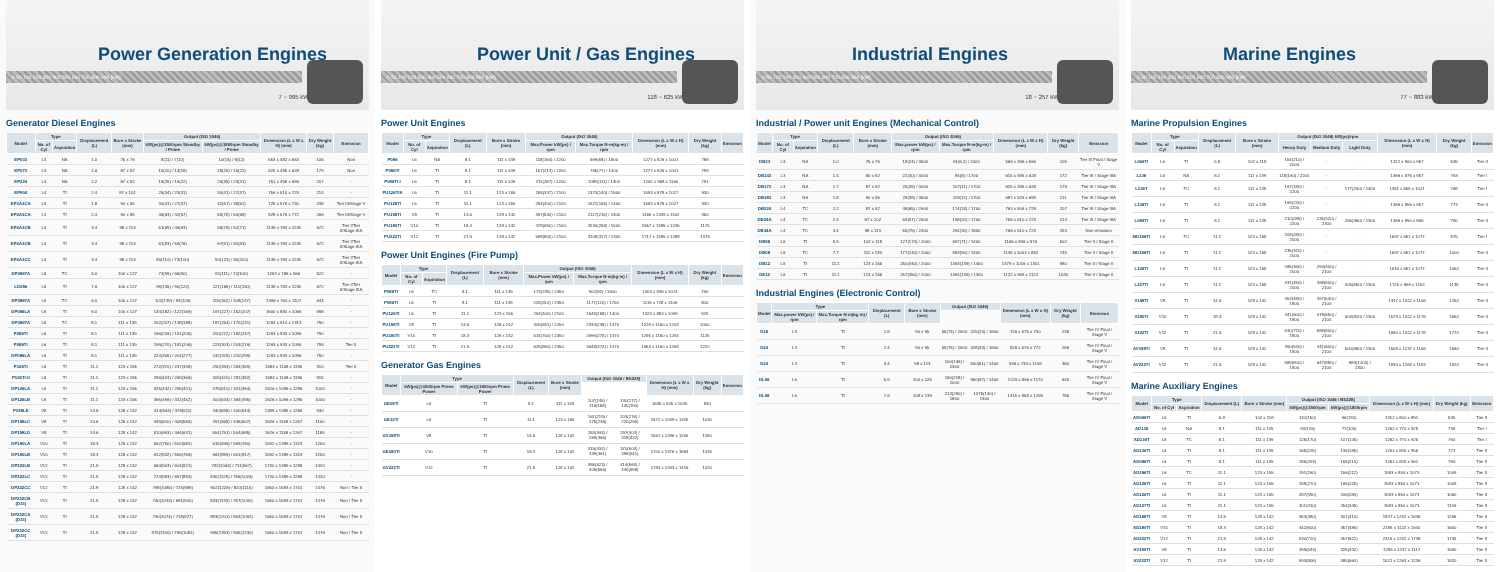Power Generation Engines
0 50 100 200 300 400 500 600 700 800 900 [kW]
7 ~ 995 kW
Generator Diesel Engines
| Model | Type | | Displacement (L) | Bore x Stroke (mm) | Output (ISO 3046) | | Dimension (L x W x H) (mm) | Dry Weight (kg) | Emission |
| --- | --- | --- | --- | --- | --- | --- | --- | --- | --- |
| | No. of Cyl | Aspiration | | | kW(ps)@1500rpm Standby / Prime | kW(ps)@1800rpm Standby / Prime | | | |
| EP033 | L3 | NA | 1.0 | 75 x 76 | 8(11) / 7(10) | 10(14) / 9(12) | 553 x 482 x 553 | 105 | Non |
| EP073 | L3 | NA | 1.6 | 87 x 92 | 15(20) / 14(18) | 18(25) / 16(22) | 625 x 495 x 628 | 179 | Non |
| EP224 | L4 | NA | 2.2 | 87 x 92 | 18(25) / 16(22) | 26(35) / 23(31) | 751 x 495 x 686 | 207 | - |
| EP504 | L4 | TI | 2.4 | 87 x 102 | 25(34) / 23(31) | 30(41) / 27(37) | 756 x 510 x 723 | 214 | - |
| EP3A1CA | L3 | TI | 1.8 | 90 x 95 | 30(41) / 27(37) | 42(57) / 38(52) | 728 x 576 x 730 | 238 | Tier III/Stage V |
| EP4A1CA | L4 | TI | 2.4 | 90 x 95 | 46(63) / 42(57) | 55(75) / 50(68) | 828 x 576 x 772 | 266 | Tier III/Stage V |
| EP4A1CB | L4 | TI | 3.4 | 98 x 113 | 51(69) / 46(63) | 58(79) / 52(71) | 1139 x 783 x 1135 | 672 | Tier I/Tier II/Stage IIIA |
| EP4A1CB | L4 | TI | 3.4 | 98 x 113 | 61(83) / 56(76) | 67(91) / 61(83) | 1139 x 783 x 1135 | 672 | Tier I/Tier II/Stage IIIA |
| EP4A1CC | L4 | TI | 3.4 | 98 x 113 | 80(110) / 73(100) | 90(123) / 80(110) | 1139 x 783 x 1135 | 672 | Tier I/Tier II/Stage IIIA |
| DP086TA | L6 | TC | 6.0 | 100 x 127 | 73(99) / 66(90) | 81(111) / 74(100) | 1253 x 786 x 966 | 522 | - |
| LD086 | L6 | TI | 7.6 | 100 x 127 | 99(135) / 90(122) | 121(165) / 110(150) | 1139 x 783 x 1135 | 672 | Tier I/Tier II/Stage IIIA |
| DP086TA | L6 | TC | 6.0 | 100 x 127 | 102(139) / 93(126) | 119(162) / 108(147) | 1466 x 760 x 1107 | 644 | - |
| DP086LA | L6 | TI | 6.0 | 100 x 127 | 134(182) / 122(166) | 167(227) / 152(207) | 1600 x 880 x 1066 | 698 | - |
| DP086TA | L6 | TC | 8.1 | 111 x 139 | 152(207) / 138(188) | 187(254) / 170(231) | 1263 x 914 x 1313 | 790 | - |
| P086TI | L6 | TI | 8.1 | 111 x 139 | 166(226) / 151(205) | 200(272) / 182(247) | 1263 x 933 x 1095 | 790 | - |
| P086TI | L6 | TI | 8.1 | 111 x 139 | 199(270) / 181(246) | 223(303) / 203(276) | 1263 x 933 x 1095 | 799 | Tier II |
| DP086LA | L6 | TI | 8.1 | 111 x 139 | 224(305) / 204(277) | 242(329) / 220(299) | 1263 x 933 x 1095 | 790 | - |
| P126TI | L6 | TI | 11.1 | 123 x 155 | 272(370) / 247(336) | 290(394) / 264(359) | 1584 x 1108 x 1195 | 910 | Tier II |
| P126TI-II | L6 | TI | 11.1 | 123 x 155 | 296(403) / 269(366) | 309(420) / 281(382) | 1584 x 1108 x 1195 | 915 | - |
| DP126LA | L6 | TI | 11.1 | 123 x 155 | 325(442) / 295(401) | 375(510) / 341(464) | 1626 x 1096 x 1295 | 1000 | - |
| DP126LB | L6 | TI | 11.1 | 123 x 155 | 365(496) / 332(452) | 400(544) / 364(495) | 1626 x 1096 x 1295 | 1000 | - |
| P158LE | V8 | TI | 14.6 | 128 x 142 | 414(563) / 376(511) | 440(598) / 400(544) | 1389 x 1385 x 1256 | 930 | - |
| DP158LC | V8 | TI | 14.6 | 128 x 142 | 449(610) / 408(555) | 491(668) / 446(607) | 1626 x 1158 x 1267 | 1100 | - |
| DP158LD | V8 | TI | 14.6 | 128 x 142 | 510(693) / 464(631) | 554(753) / 504(685) | 1626 x 1158 x 1267 | 1155 | - |
| DP180LA | V10 | TI | 18.3 | 128 x 142 | 552(750) / 502(682) | 615(836) / 559(760) | 1592 x 1389 x 1323 | 1250 | - |
| DP180LB | V10 | TI | 18.3 | 128 x 142 | 612(832) / 556(756) | 661(899) / 601(817) | 1592 x 1389 x 1323 | 1250 | - |
| DP222LB | V12 | TI | 21.9 | 128 x 142 | 664(903) / 604(821) | 782(1063) / 711(967) | 1730 x 1389 x 1298 | 1420 | - |
| DP222LC | V12 | TI | 21.9 | 128 x 142 | 723(983) / 657(893) | 830(1128) / 755(1026) | 1730 x 1389 x 1298 | 1420 | - |
| DP222CC | V12 | TI | 21.9 | 128 x 142 | 798(1085) / 725(986) | 902(1226) / 820(1115) | 1650 x 1593 x 1701 | 1476 | Non / Tier II |
| DP222CB (D33) | V12 | TI | 21.9 | 128 x 142 | 760(1033) / 691(940) | 833(1133) / 757(1030) | 1650 x 1593 x 1701 | 1476 | Non / Tier II |
| DP222CA (D33) | V12 | TI | 21.9 | 128 x 142 | 790(1074) / 718(977) | 883(1201) / 803(1092) | 1650 x 1593 x 1701 | 1476 | Non / Tier II |
| DP222CC (D33) | V12 | TI | 21.9 | 128 x 142 | 875(1190) / 795(1081) | 995(1353) / 905(1230) | 1650 x 1593 x 1701 | 1476 | Non / Tier II |
Power Unit / Gas Engines
0 50 100 200 300 400 500 600 700 800 900 [kW]
118 ~ 625 kW
Power Unit Engines
| Model | Type | | Displacement (L) | Bore x Stroke (mm) | Output (ISO 3046) | | Dimension (L x W x H) (mm) | Dry Weight (kg) | Emission |
| --- | --- | --- | --- | --- | --- | --- | --- | --- | --- |
| | No. of Cyl | Aspiration | | | Max.Power kW(ps) / rpm | Max.Torque N·m(kg·m) / rpm | | | |
| P086 | L6 | NA | 8.1 | 111 x 139 | 118(160) / 2200 | 569(58) / 1600 | 1277 x 826 x 1001 | 788 | |
| P086TI | L6 | TI | 8.1 | 111 x 139 | 157(213) / 2200 | 755(77) / 1400 | 1277 x 826 x 1001 | 799 | |
| P086TI-I | L6 | TI | 8.1 | 111 x 139 | 211(287) / 2200 | 1089(111) / 1400 | 1262 x 958 x 1160 | 791 | |
| PU126TIA | L6 | TI | 11.1 | 123 x 155 | 255(347) / 2100 | 1373(140) / 1500 | 1593 x 878 x 1027 | 930 | |
| PU126TI | L6 | TI | 11.1 | 123 x 155 | 294(400) / 2100 | 1521(155) / 1400 | 1593 x 878 x 1027 | 930 | |
| PU158TI | V8 | TI | 14.6 | 128 x 142 | 397(540) / 2100 | 2117(216) / 1300 | 1455 x 1349 x 1162 | 950 | |
| PU180TI | V10 | TI | 18.3 | 128 x 142 | 478(650) / 2100 | 2530(258) / 1500 | 1557 x 1389 x 1245 | 1175 | |
| PU222TI | V12 | TI | 21.9 | 128 x 142 | 588(800) / 2100 | 3109(317) / 1300 | 1717 x 1389 x 1288 | 1375 | |
Power Unit Engines (Fire Pump)
| Model | Type | | Displacement (L) | Bore x Stroke (mm) | Output (ISO 3046) | | Dimension (L x W x H) (mm) | Dry Weight (kg) | Emission |
| --- | --- | --- | --- | --- | --- | --- | --- | --- | --- |
| | No. of Cyl | Aspiration | | | Max.Power kW(ps) / rpm | Max.Torque N·m(kg·m) / rpm | | | |
| P086TI | L6 | TC | 8.1 | 111 x 139 | 173(235) / 2350 | 902(92) / 1600 | 1303 x 836 x 1074 | 790 | |
| P086TI | L6 | TI | 8.1 | 111 x 139 | 228(310) / 2350 | 1177(120) / 1700 | 1116 x 728 x 1106 | 800 | |
| PU126TI | L6 | TI | 11.1 | 123 x 155 | 294(400) / 2100 | 1549(158) / 1400 | 1323 x 883 x 1099 | 925 | |
| PU158TI | V8 | TI | 14.6 | 128 x 142 | 405(551) / 2250 | 2334(238) / 1470 | 1229 x 1160 x 1203 | 1000 | |
| PU180TI | V10 | TI | 18.3 | 128 x 142 | 515(700) / 2350 | 2696(275) / 1470 | 1295 x 1160 x 1263 | 1125 | |
| PU222TI | V12 | TI | 21.9 | 128 x 142 | 625(850) / 2350 | 3648(372) / 1470 | 1653 x 1160 x 1263 | 1220 | |
Generator Gas Engines
| Model | Type | | Displacement (L) | Bore x Stroke (mm) | Output (ISO 3046 / BS228) | | Dimension (L x W x H) (mm) | Dry Weight (kg) | Emission |
| --- | --- | --- | --- | --- | --- | --- | --- | --- | --- |
| | kW(ps)@1500rpm Prime Power | kW(ps)@1800rpm Prime Power | | | | | | | |
| GE08TI | L6 | TI | 8.1 | 111 x 139 | 107(145) / 116(158) | 130(177) / 140(190) | 1635 x 925 x 1045 | 830 | |
| GE12TI | L6 | TI | 11.1 | 123 x 155 | 161(219) / 175(238) | 203(276) / 220(299) | 1672 x 1039 x 1325 | 1030 | |
| GV158TI | V8 | TI | 14.6 | 128 x 142 | 253(344) / 269(366) | 297(404) / 318(432) | 1567 x 1286 x 1205 | 1180 | |
| GE180TI | V10 | TI | 18.3 | 128 x 142 | 319(434) / 339(461) | 370(503) / 398(541) | 1700 x 1376 x 1594 | 1415 | |
| GV222TI | V12 | TI | 21.9 | 128 x 142 | 385(523) / 409(556) | 414(563) / 440(598) | 1784 x 1263 x 1416 | 1420 | |
Industrial Engines
0 50 100 200 300 400 500 600 700 800 900 [kW]
18 ~ 257 kW
Industrial / Power unit Engines (Mechanical Control)
| Model | Type | | Displacement (L) | Bore x Stroke (mm) | Output (ISO 3046) | | Dimension (L x W x H) (mm) | Dry Weight (kg) | Emission |
| --- | --- | --- | --- | --- | --- | --- | --- | --- | --- |
| | No. of Cyl | Aspiration | | | Max.power kW(ps) / rpm | Max.Torque N·m(kg·m) / rpm | | | |
| DB33 | L3 | NA | 1.0 | 75 x 76 | 18(24) / 3600 | 61(6.2) / 2000 | 566 x 496 x 566 | 105 | Tier III Final / Stage V |
| DB143 | L3 | NA | 1.4 | 80 x 92 | 22(30) / 3000 | 84(8) / 1700 | 615 x 495 x 628 | 172 | Tier III / Stage IIIA |
| DB173 | L3 | NA | 1.7 | 87 x 92 | 25(35) / 3000 | 107(11) / 1700 | 625 x 495 x 628 | 179 | Tier III / Stage IIIA |
| DB183 | L3 | NA | 1.8 | 90 x 95 | 28(38) / 3600 | 119(12) / 1700 | 687 x 526 x 699 | 211 | Tier III / Stage IIIA |
| DB224 | L4 | TC | 2.2 | 87 x 92 | 48(65) / 2600 | 174(18) / 1700 | 763 x 506 x 729 | 207 | Tier III / Stage IIIA |
| DB24A | L4 | TC | 2.4 | 87 x 102 | 64(87) / 2600 | 198(20) / 1700 | 756 x 510 x 723 | 214 | Tier III / Stage IIIA |
| DB34A | L4 | TC | 3.4 | 98 x 113 | 55(75) / 2400 | 294(30) / 1600 | 766 x 510 x 723 | 253 | Non-emission |
| DB58 | L6 | TI | 5.9 | 102 x 118 | 127(173) / 2000 | 697(71) / 1400 | 1166 x 836 x 976 | 502 | Tier II / Stage II |
| DB08 | L6 | TC | 7.7 | 111 x 139 | 177(240) / 2000 | 883(90) / 1400 | 1149 x 1003 x 852 | 745 | Tier II / Stage II |
| DB12 | L6 | TI | 11.1 | 123 x 155 | 250(340) / 2000 | 1363(139) / 1400 | 1479 x 1016 x 1301 | 980 | Tier II / Stage II |
| DE12 | L6 | TI | 11.1 | 123 x 155 | 257(350) / 2000 | 1364(139) / 1300 | 1122 x 969 x 1122 | 1025 | Tier II / Stage II |
Industrial Engines (Electronic Control)
| Model | Type | | Displacement (L) | Bore x Stroke (mm) | Output (ISO 3046) | | Dimension (L x W x H) (mm) | Dry Weight (kg) | Emission |
| --- | --- | --- | --- | --- | --- | --- | --- | --- | --- |
| | Max.power kW(ps) / rpm | Max.Torque N·m(kg·m) / rpm | | | | | | | |
| D18 | L3 | TI | 1.8 | 90 x 95 | 55(74) / 2600 | 225(23) / 1600 | 726 x 575 x 730 | 238 | Tier IV Final / Stage V |
| D24 | L4 | TI | 2.4 | 90 x 95 | 55(75) / 2600 | 328(33) / 1600 | 828 x 576 x 772 | 266 | Tier IV Final / Stage V |
| D34 | L4 | TI | 3.4 | 98 x 113 | 100(136) / 2400 | 500(51) / 1400 | 936 x 734 x 1108 | 360 | Tier IV Final / Stage V |
| DL06 | L6 | TI | 5.9 | 100 x 125 | 160(218) / 2000 | 950(97) / 1400 | 1226 x 866 x 1170 | 645 | Tier IV Final / Stage V |
| DL08 | L6 | TI | 7.6 | 108 x 139 | 213(290) / 1800 | 1275(130) / 1300 | 1415 x 958 x 1269 | 785 | Tier IV Final / Stage V |
Marine Engines
0 50 100 200 300 400 500 600 700 800 900 [kW]
77 ~ 883 kW
Marine Propulsion Engines
| Model | Type | | Displacement (L) | Bore x Stroke (mm) | Output (ISO 3046) kW(ps)/rpm | | | Dimension (L x W x H) (mm) | Dry Weight (kg) | Emission |
| --- | --- | --- | --- | --- | --- | --- | --- | --- | --- | --- |
| | No. of Cyl | Aspiration | | | Heavy Duty | Medium Duty | Light Duty | | | |
| L066TI | L6 | TI | 5.8 | 102 x 118 | 154(210) / 2000 | - | - | 1312 x 800 x 957 | 535 | Tier II |
| L136 | L6 | NA | 8.1 | 111 x 139 | 118(160) / 2200 | - | - | 1366 x 875 x 957 | 763 | Tier I |
| L136T | L6 | TC | 8.1 | 111 x 139 | 167(180) / 2200 | - | 177(240) / 2400 | 1351 x 855 x 1021 | 768 | Tier I |
| L136TI | L6 | TI | 8.1 | 111 x 139 | 169(230) / 2200 | - | - | 1366 x 855 x 957 | 773 | Tier II |
| L086TI | L6 | TI | 8.1 | 111 x 139 | 210(285) / 2200 | 235(320) / 2300 | 265(360) / 2300 | 1366 x 890 x 965 | 790 | Tier II |
| MD196TI | L6 | TC | 11.1 | 123 x 155 | 206(280) / 2000 | - | - | 1597 x 951 x 1077 | 875 | Tier I |
| MD196TI | L6 | TI | 11.1 | 123 x 155 | 235(320) / 2000 | - | - | 1597 x 951 x 1077 | 1000 | Tier II |
| L126TI | L6 | TI | 11.1 | 123 x 155 | 265(360) / 2000 | 294(400) / 2100 | - | 1616 x 951 x 1077 | 1050 | Tier II |
| L127TI | L6 | TI | 11.1 | 123 x 155 | 331(450) / 2000 | 368(500) / 2100 | 405(550) / 2300 | 1725 x 956 x 1153 | 1135 | Tier II |
| V158TI | V8 | TI | 14.6 | 128 x 142 | 353(480) / 1800 | 397(540) / 2100 | - | 1447 x 1322 x 1106 | 1250 | Tier II |
| V180TI | V10 | TI | 18.3 | 128 x 142 | 441(600) / 1800 | 478(650) / 2100 | 603(820) / 2300 | 1573 x 1322 x 1176 | 1550 | Tier II |
| V222TI | V12 | TI | 21.9 | 128 x 142 | 530(720) / 1800 | 588(800) / 2100 | - | 1690 x 1322 x 1178 | 1770 | Tier II |
| AV158TI | V8 | TI | 14.6 | 128 x 142 | 390(530) / 1800 | 441(600) / 2100 | 500(680) / 2300 | 1508 x 1237 x 1156 | 1560 | Tier II |
| AV222TI | V12 | TI | 21.9 | 128 x 142 | 588(800) / 1800 | 647(880) / 2100 | 883(1200) / 2300 | 1834 x 1263 x 1183 | 1920 | Tier II |
Marine Auxiliary Engines
| Model | Type | | Displacement (L) | Bore x Stroke (mm) | Output (ISO 3046 / BS228) | | Dimension (L x W x H) (mm) | Dry Weight (kg) | Emission |
| --- | --- | --- | --- | --- | --- | --- | --- | --- | --- |
| | No. of Cyl | Aspiration | | | kW(ps)@1500rpm | kW(ps)@1800rpm | | | |
| AD066TI | L6 | TI | 5.8 | 102 x 118 | 110(150) | 96(130) | 1312 x 800 x 891 | 535 | Tier II |
| AD136 | L6 | NA | 8.1 | 111 x 139 | 93(126) | 77(105) | 1262 x 770 x 925 | 735 | Tier I |
| AD136T | L6 | TC | 8.1 | 111 x 139 | 125(170) | 107(145) | 1262 x 770 x 925 | 760 | Tier I |
| AD136TI | L6 | TI | 8.1 | 111 x 139 | 165(225) | 136(185) | 1262 x 825 x 955 | 773 | Tier II |
| AD086TI | L6 | TI | 8.1 | 111 x 139 | 186(253) | 155(210) | 1262 x 825 x 962 | 790 | Tier II |
| AD196TI | L6 | TC | 11.1 | 123 x 155 | 191(260) | 156(212) | 1593 x 854 x 1073 | 1009 | Tier II |
| AD126TI | L6 | TI | 11.1 | 123 x 155 | 199(270) | 165(225) | 1593 x 854 x 1073 | 1009 | Tier II |
| AD126TI | L6 | TI | 11.1 | 123 x 155 | 287(390) | 206(280) | 1593 x 854 x 1073 | 1060 | Tier II |
| AD127TI | L6 | TI | 11.1 | 123 x 155 | 301(410) | 254(345) | 1593 x 854 x 1073 | 1136 | Tier II |
| AD158TI | V8 | TI | 14.6 | 128 x 142 | 353(480) | 301(410) | 1837 x 1232 x 1635 | 1295 | Tier II |
| AD180TI | V10 | TI | 18.3 | 128 x 142 | 442(600) | 357(485) | 2195 x 1122 x 1640 | 1600 | Tier II |
| AD222TI | V12 | TI | 21.9 | 128 x 142 | 530(720) | 457(621) | 2315 x 1232 x 1738 | 1735 | Tier II |
| AV180TI | V8 | TI | 14.6 | 128 x 142 | 399(543) | 325(442) | 1295 x 1237 x 1117 | 1560 | Tier II |
| AV222TI | V12 | TI | 21.9 | 128 x 142 | 593(806) | 485(660) | 1521 x 1263 x 1236 | 1920 | Tier II |